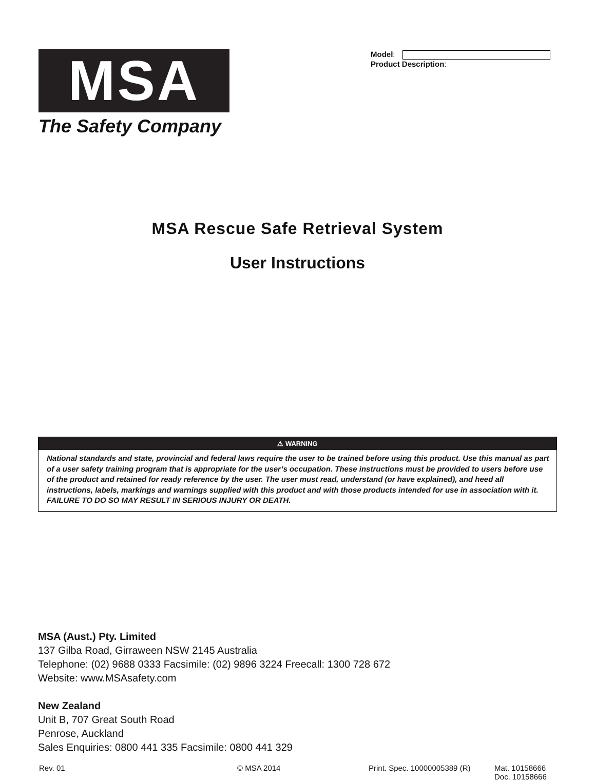MSA
The Safety Company
Model:
Product Description:
MSA Rescue Safe Retrieval System
User Instructions
⚠ WARNING
National standards and state, provincial and federal laws require the user to be trained before using this product. Use this manual as part of a user safety training program that is appropriate for the user’s occupation. These instructions must be provided to users before use of the product and retained for ready reference by the user. The user must read, understand (or have explained), and heed all instructions, labels, markings and warnings supplied with this product and with those products intended for use in association with it.
FAILURE TO DO SO MAY RESULT IN SERIOUS INJURY OR DEATH.
MSA (Aust.) Pty. Limited
137 Gilba Road, Girraween NSW 2145 Australia
Telephone: (02) 9688 0333 Facsimile: (02) 9896 3224 Freecall: 1300 728 672
Website: www.MSAsafety.com
New Zealand
Unit B, 707 Great South Road
Penrose, Auckland
Sales Enquiries: 0800 441 335 Facsimile: 0800 441 329
Rev. 01 © MSA 2014 Print. Spec. 10000005389 (R)
Mat. 10158666
Doc. 10158666